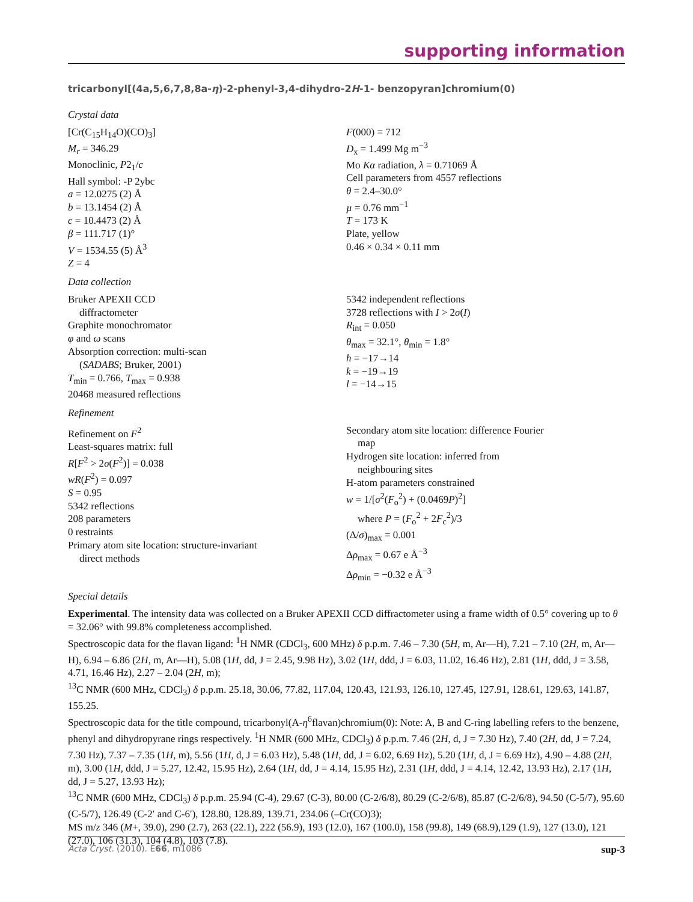supporting information
tricarbonyl[(4a,5,6,7,8,8a-η)-2-phenyl-3,4-dihydro-2H-1- benzopyran]chromium(0)
Crystal data
[Cr(C<sub>15</sub>H<sub>14</sub>O)(CO)<sub>3</sub>]
M<sub>r</sub> = 346.29
Monoclinic, P2<sub>1</sub>/c
Hall symbol: -P 2ybc
a = 12.0275 (2) Å
b = 13.1454 (2) Å
c = 10.4473 (2) Å
β = 111.717 (1)°
V = 1534.55 (5) Å<sup>3</sup>
Z = 4
F(000) = 712
D<sub>x</sub> = 1.499 Mg m<sup>−3</sup>
Mo Kα radiation, λ = 0.71069 Å
Cell parameters from 4557 reflections
θ = 2.4–30.0°
µ = 0.76 mm<sup>−1</sup>
T = 173 K
Plate, yellow
0.46 × 0.34 × 0.11 mm
Data collection
Bruker APEXII CCD
diffractometer
Graphite monochromator
φ and ω scans
Absorption correction: multi-scan
(SADABS; Bruker, 2001)
T<sub>min</sub> = 0.766, T<sub>max</sub> = 0.938
20468 measured reflections
5342 independent reflections
3728 reflections with I > 2σ(I)
R<sub>int</sub> = 0.050
θ<sub>max</sub> = 32.1°, θ<sub>min</sub> = 1.8°
h = −17→14
k = −19→19
l = −14→15
Refinement
Refinement on F<sup>2</sup>
Least-squares matrix: full
R[F<sup>2</sup> > 2σ(F<sup>2</sup>)] = 0.038
wR(F<sup>2</sup>) = 0.097
S = 0.95
5342 reflections
208 parameters
0 restraints
Primary atom site location: structure-invariant
direct methods
Secondary atom site location: difference Fourier
map
Hydrogen site location: inferred from
neighbouring sites
H-atom parameters constrained
w = 1/[σ<sup>2</sup>(F<sub>o</sub><sup>2</sup>) + (0.0469P)<sup>2</sup>]
where P = (F<sub>o</sub><sup>2</sup> + 2F<sub>c</sub><sup>2</sup>)/3
(Δ/σ)<sub>max</sub> = 0.001
Δρ<sub>max</sub> = 0.67 e Å<sup>−3</sup>
Δρ<sub>min</sub> = −0.32 e Å<sup>−3</sup>
Special details
Experimental. The intensity data was collected on a Bruker APEXII CCD diffractometer using a frame width of 0.5° covering up to θ = 32.06° with 99.8% completeness accomplished.
Spectroscopic data for the flavan ligand: <sup>1</sup>H NMR (CDCl<sub>3</sub>, 600 MHz) δ p.p.m. 7.46 – 7.30 (5H, m, Ar—H), 7.21 – 7.10 (2H, m, Ar—H), 6.94 – 6.86 (2H, m, Ar—H), 5.08 (1H, dd, J = 2.45, 9.98 Hz), 3.02 (1H, ddd, J = 6.03, 11.02, 16.46 Hz), 2.81 (1H, ddd, J = 3.58, 4.71, 16.46 Hz), 2.27 – 2.04 (2H, m);
<sup>13</sup>C NMR (600 MHz, CDCl<sub>3</sub>) δ p.p.m. 25.18, 30.06, 77.82, 117.04, 120.43, 121.93, 126.10, 127.45, 127.91, 128.61, 129.63, 141.87, 155.25.
Spectroscopic data for the title compound, tricarbonyl(A-η<sup>6</sup>flavan)chromium(0): Note: A, B and C-ring labelling refers to the benzene, phenyl and dihydropyrane rings respectively. <sup>1</sup>H NMR (600 MHz, CDCl<sub>3</sub>) δ p.p.m. 7.46 (2H, d, J = 7.30 Hz), 7.40 (2H, dd, J = 7.24, 7.30 Hz), 7.37 – 7.35 (1H, m), 5.56 (1H, d, J = 6.03 Hz), 5.48 (1H, dd, J = 6.02, 6.69 Hz), 5.20 (1H, d, J = 6.69 Hz), 4.90 – 4.88 (2H, m), 3.00 (1H, ddd, J = 5.27, 12.42, 15.95 Hz), 2.64 (1H, dd, J = 4.14, 15.95 Hz), 2.31 (1H, ddd, J = 4.14, 12.42, 13.93 Hz), 2.17 (1H, dd, J = 5.27, 13.93 Hz);
<sup>13</sup>C NMR (600 MHz, CDCl<sub>3</sub>) δ p.p.m. 25.94 (C-4), 29.67 (C-3), 80.00 (C-2/6/8), 80.29 (C-2/6/8), 85.87 (C-2/6/8), 94.50 (C-5/7), 95.60 (C-5/7), 126.49 (C-2′ and C-6′), 128.80, 128.89, 139.71, 234.06 (–Cr(CO)3);
MS m/z 346 (M+, 39.0), 290 (2.7), 263 (22.1), 222 (56.9), 193 (12.0), 167 (100.0), 158 (99.8), 149 (68.9),129 (1.9), 127 (13.0), 121 (27.0), 106 (31.3), 104 (4.8), 103 (7.8).
Acta Cryst. (2010). E66, m1086 sup-3